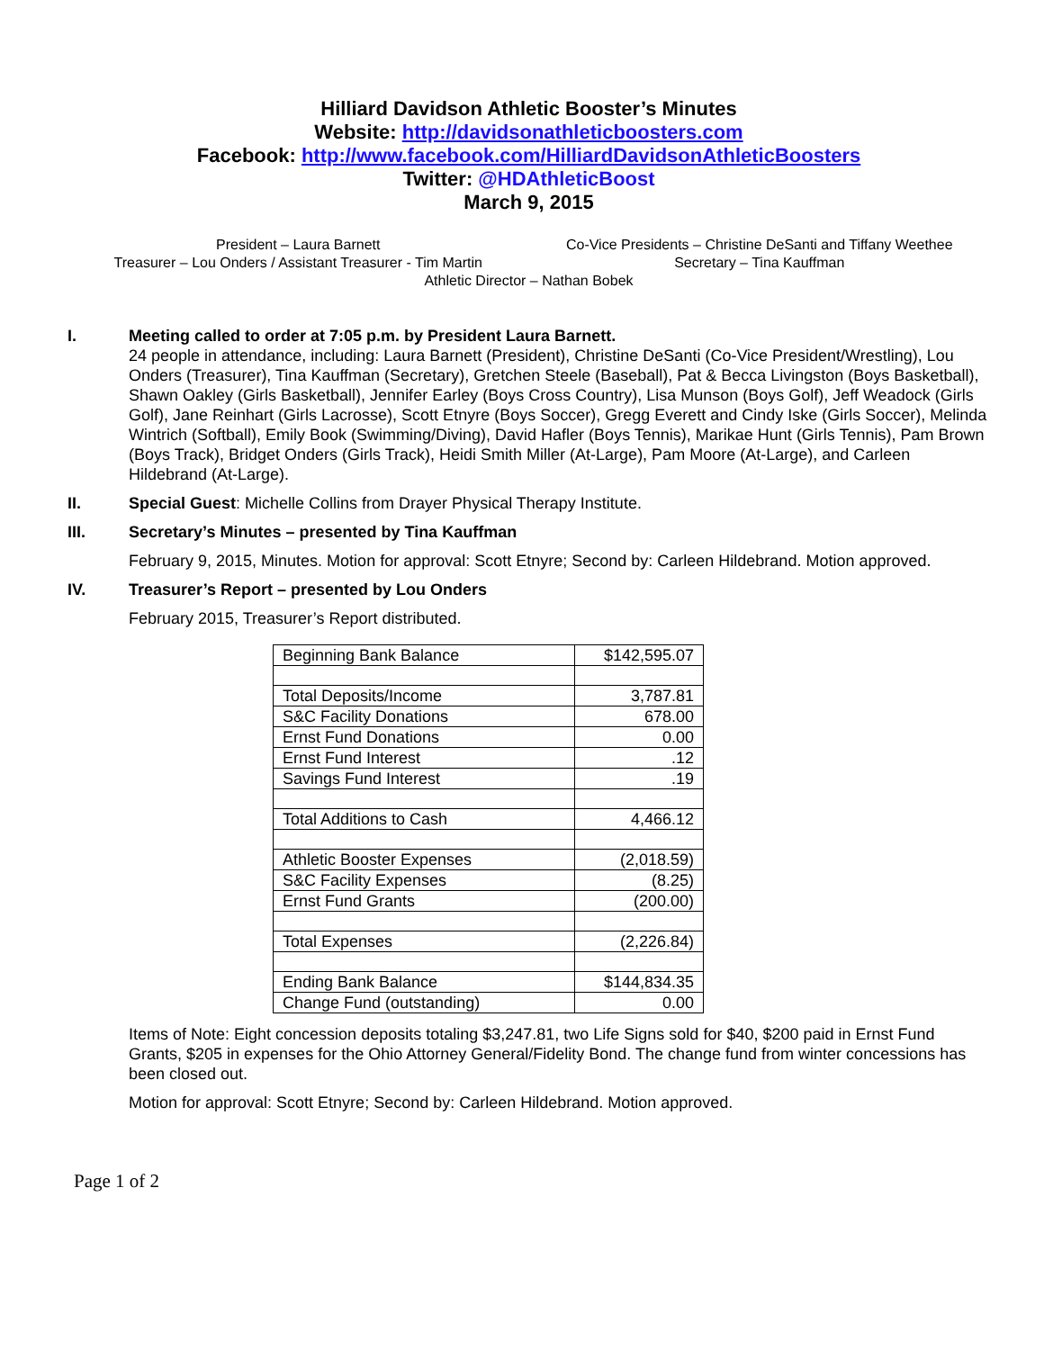Hilliard Davidson Athletic Booster’s Minutes
Website: http://davidsonathleticboosters.com
Facebook: http://www.facebook.com/HilliardDavidsonAthleticBoosters
Twitter: @HDAthleticBoost
March 9, 2015
President – Laura Barnett
Co-Vice Presidents – Christine DeSanti and Tiffany Weethee
Treasurer – Lou Onders / Assistant Treasurer - Tim Martin
Secretary – Tina Kauffman
Athletic Director – Nathan Bobek
I. Meeting called to order at 7:05 p.m. by President Laura Barnett.
24 people in attendance, including: Laura Barnett (President), Christine DeSanti (Co-Vice President/Wrestling), Lou Onders (Treasurer), Tina Kauffman (Secretary), Gretchen Steele (Baseball), Pat & Becca Livingston (Boys Basketball), Shawn Oakley (Girls Basketball), Jennifer Earley (Boys Cross Country), Lisa Munson (Boys Golf), Jeff Weadock (Girls Golf), Jane Reinhart (Girls Lacrosse), Scott Etnyre (Boys Soccer), Gregg Everett and Cindy Iske (Girls Soccer), Melinda Wintrich (Softball), Emily Book (Swimming/Diving), David Hafler (Boys Tennis), Marikae Hunt (Girls Tennis), Pam Brown (Boys Track), Bridget Onders (Girls Track), Heidi Smith Miller (At-Large), Pam Moore (At-Large), and Carleen Hildebrand (At-Large).
II. Special Guest: Michelle Collins from Drayer Physical Therapy Institute.
III. Secretary’s Minutes – presented by Tina Kauffman
February 9, 2015, Minutes. Motion for approval: Scott Etnyre; Second by: Carleen Hildebrand. Motion approved.
IV. Treasurer’s Report – presented by Lou Onders
February 2015, Treasurer’s Report distributed.
| Beginning Bank Balance | $142,595.07 |
| Total Deposits/Income | 3,787.81 |
| S&C Facility Donations | 678.00 |
| Ernst Fund Donations | 0.00 |
| Ernst Fund Interest | .12 |
| Savings Fund Interest | .19 |
| Total Additions to Cash | 4,466.12 |
| Athletic Booster Expenses | (2,018.59) |
| S&C Facility Expenses | (8.25) |
| Ernst Fund Grants | (200.00) |
| Total Expenses | (2,226.84) |
| Ending Bank Balance | $144,834.35 |
| Change Fund (outstanding) | 0.00 |
Items of Note: Eight concession deposits totaling $3,247.81, two Life Signs sold for $40, $200 paid in Ernst Fund Grants, $205 in expenses for the Ohio Attorney General/Fidelity Bond. The change fund from winter concessions has been closed out.
Motion for approval: Scott Etnyre; Second by: Carleen Hildebrand. Motion approved.
Page 1 of 2